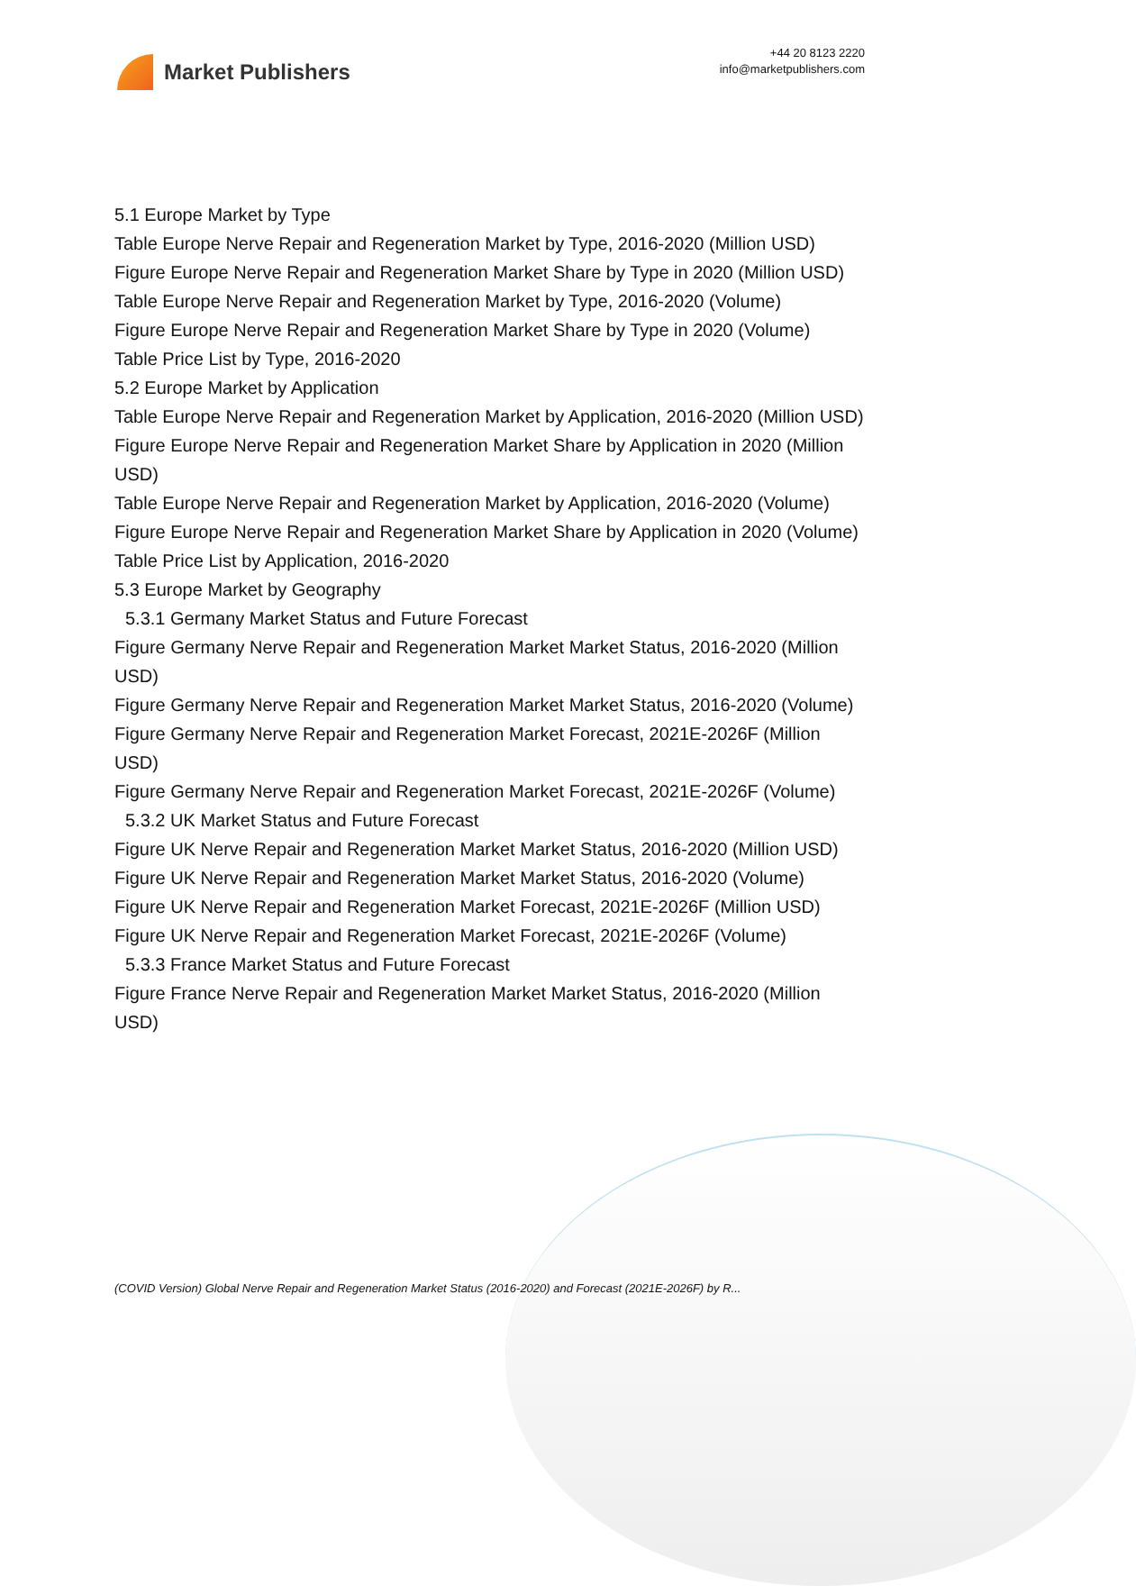Market Publishers
+44 20 8123 2220
info@marketpublishers.com
5.1 Europe Market by Type
Table Europe Nerve Repair and Regeneration Market by Type, 2016-2020 (Million USD)
Figure Europe Nerve Repair and Regeneration Market Share by Type in 2020 (Million USD)
Table Europe Nerve Repair and Regeneration Market by Type, 2016-2020 (Volume)
Figure Europe Nerve Repair and Regeneration Market Share by Type in 2020 (Volume)
Table Price List by Type, 2016-2020
5.2 Europe Market by Application
Table Europe Nerve Repair and Regeneration Market by Application, 2016-2020 (Million USD)
Figure Europe Nerve Repair and Regeneration Market Share by Application in 2020 (Million USD)
Table Europe Nerve Repair and Regeneration Market by Application, 2016-2020 (Volume)
Figure Europe Nerve Repair and Regeneration Market Share by Application in 2020 (Volume)
Table Price List by Application, 2016-2020
5.3 Europe Market by Geography
5.3.1 Germany Market Status and Future Forecast
Figure Germany Nerve Repair and Regeneration Market Market Status, 2016-2020 (Million USD)
Figure Germany Nerve Repair and Regeneration Market Market Status, 2016-2020 (Volume)
Figure Germany Nerve Repair and Regeneration Market Forecast, 2021E-2026F (Million USD)
Figure Germany Nerve Repair and Regeneration Market Forecast, 2021E-2026F (Volume)
5.3.2 UK Market Status and Future Forecast
Figure UK Nerve Repair and Regeneration Market Market Status, 2016-2020 (Million USD)
Figure UK Nerve Repair and Regeneration Market Market Status, 2016-2020 (Volume)
Figure UK Nerve Repair and Regeneration Market Forecast, 2021E-2026F (Million USD)
Figure UK Nerve Repair and Regeneration Market Forecast, 2021E-2026F (Volume)
5.3.3 France Market Status and Future Forecast
Figure France Nerve Repair and Regeneration Market Market Status, 2016-2020 (Million USD)
(COVID Version) Global Nerve Repair and Regeneration Market Status (2016-2020) and Forecast (2021E-2026F) by R...